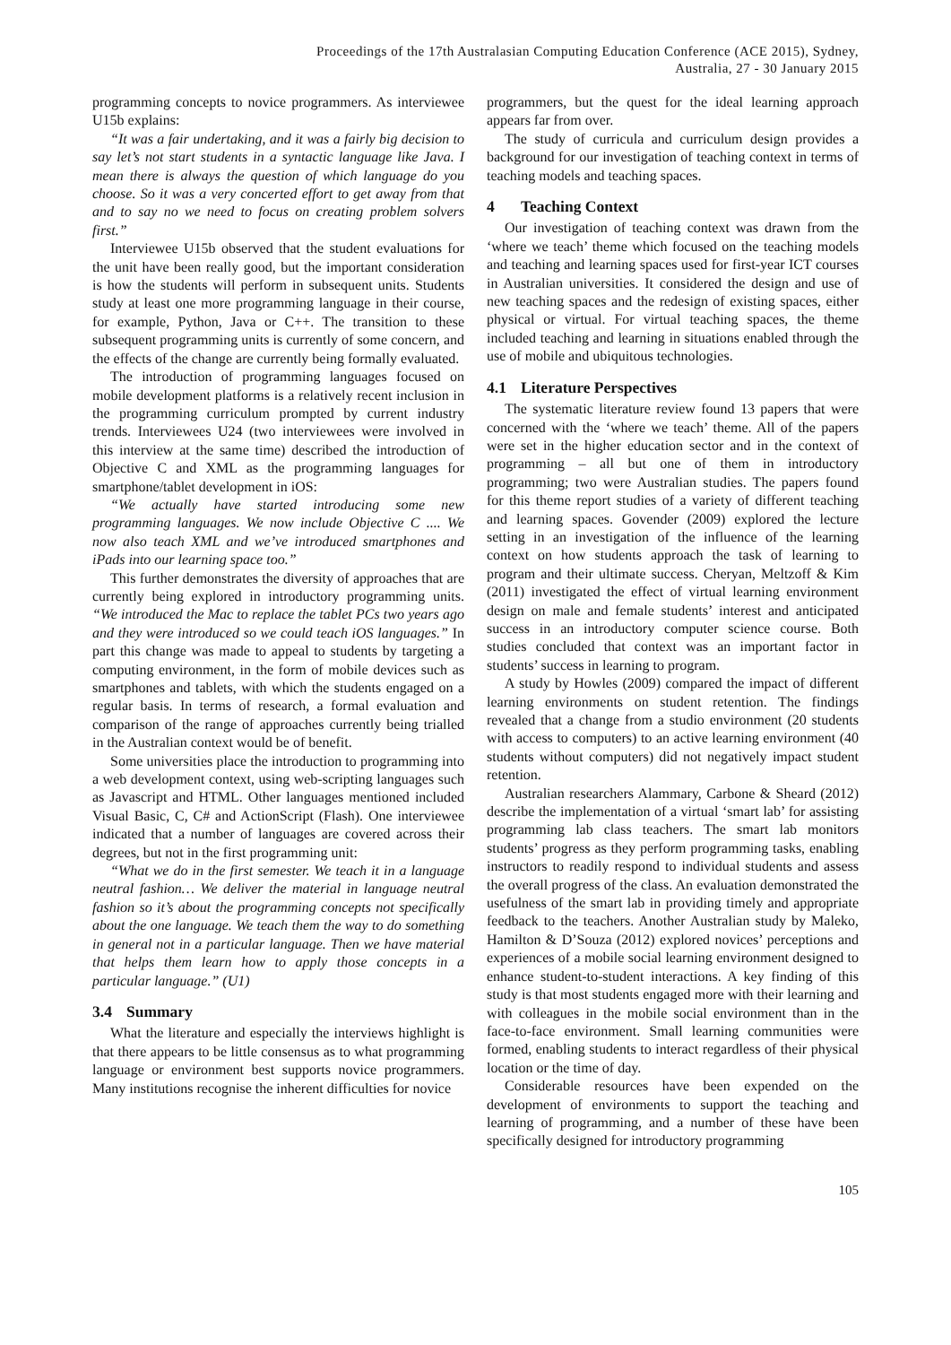Proceedings of the 17th Australasian Computing Education Conference (ACE 2015), Sydney,
Australia, 27 - 30 January 2015
programming concepts to novice programmers. As interviewee U15b explains:
“It was a fair undertaking, and it was a fairly big decision to say let’s not start students in a syntactic language like Java. I mean there is always the question of which language do you choose. So it was a very concerted effort to get away from that and to say no we need to focus on creating problem solvers first.”
Interviewee U15b observed that the student evaluations for the unit have been really good, but the important consideration is how the students will perform in subsequent units. Students study at least one more programming language in their course, for example, Python, Java or C++. The transition to these subsequent programming units is currently of some concern, and the effects of the change are currently being formally evaluated.
The introduction of programming languages focused on mobile development platforms is a relatively recent inclusion in the programming curriculum prompted by current industry trends. Interviewees U24 (two interviewees were involved in this interview at the same time) described the introduction of Objective C and XML as the programming languages for smartphone/tablet development in iOS:
“We actually have started introducing some new programming languages. We now include Objective C .... We now also teach XML and we’ve introduced smartphones and iPads into our learning space too.”
This further demonstrates the diversity of approaches that are currently being explored in introductory programming units. “We introduced the Mac to replace the tablet PCs two years ago and they were introduced so we could teach iOS languages.” In part this change was made to appeal to students by targeting a computing environment, in the form of mobile devices such as smartphones and tablets, with which the students engaged on a regular basis. In terms of research, a formal evaluation and comparison of the range of approaches currently being trialled in the Australian context would be of benefit.
Some universities place the introduction to programming into a web development context, using web-scripting languages such as Javascript and HTML. Other languages mentioned included Visual Basic, C, C# and ActionScript (Flash). One interviewee indicated that a number of languages are covered across their degrees, but not in the first programming unit:
“What we do in the first semester. We teach it in a language neutral fashion… We deliver the material in language neutral fashion so it’s about the programming concepts not specifically about the one language. We teach them the way to do something in general not in a particular language. Then we have material that helps them learn how to apply those concepts in a particular language.” (U1)
3.4 Summary
What the literature and especially the interviews highlight is that there appears to be little consensus as to what programming language or environment best supports novice programmers. Many institutions recognise the inherent difficulties for novice
programmers, but the quest for the ideal learning approach appears far from over.
The study of curricula and curriculum design provides a background for our investigation of teaching context in terms of teaching models and teaching spaces.
4 Teaching Context
Our investigation of teaching context was drawn from the ‘where we teach’ theme which focused on the teaching models and teaching and learning spaces used for first-year ICT courses in Australian universities. It considered the design and use of new teaching spaces and the redesign of existing spaces, either physical or virtual. For virtual teaching spaces, the theme included teaching and learning in situations enabled through the use of mobile and ubiquitous technologies.
4.1 Literature Perspectives
The systematic literature review found 13 papers that were concerned with the ‘where we teach’ theme. All of the papers were set in the higher education sector and in the context of programming – all but one of them in introductory programming; two were Australian studies. The papers found for this theme report studies of a variety of different teaching and learning spaces. Govender (2009) explored the lecture setting in an investigation of the influence of the learning context on how students approach the task of learning to program and their ultimate success. Cheryan, Meltzoff & Kim (2011) investigated the effect of virtual learning environment design on male and female students’ interest and anticipated success in an introductory computer science course. Both studies concluded that context was an important factor in students’ success in learning to program.
A study by Howles (2009) compared the impact of different learning environments on student retention. The findings revealed that a change from a studio environment (20 students with access to computers) to an active learning environment (40 students without computers) did not negatively impact student retention.
Australian researchers Alammary, Carbone & Sheard (2012) describe the implementation of a virtual ‘smart lab’ for assisting programming lab class teachers. The smart lab monitors students’ progress as they perform programming tasks, enabling instructors to readily respond to individual students and assess the overall progress of the class. An evaluation demonstrated the usefulness of the smart lab in providing timely and appropriate feedback to the teachers. Another Australian study by Maleko, Hamilton & D’Souza (2012) explored novices’ perceptions and experiences of a mobile social learning environment designed to enhance student-to-student interactions. A key finding of this study is that most students engaged more with their learning and with colleagues in the mobile social environment than in the face-to-face environment. Small learning communities were formed, enabling students to interact regardless of their physical location or the time of day.
Considerable resources have been expended on the development of environments to support the teaching and learning of programming, and a number of these have been specifically designed for introductory programming
105